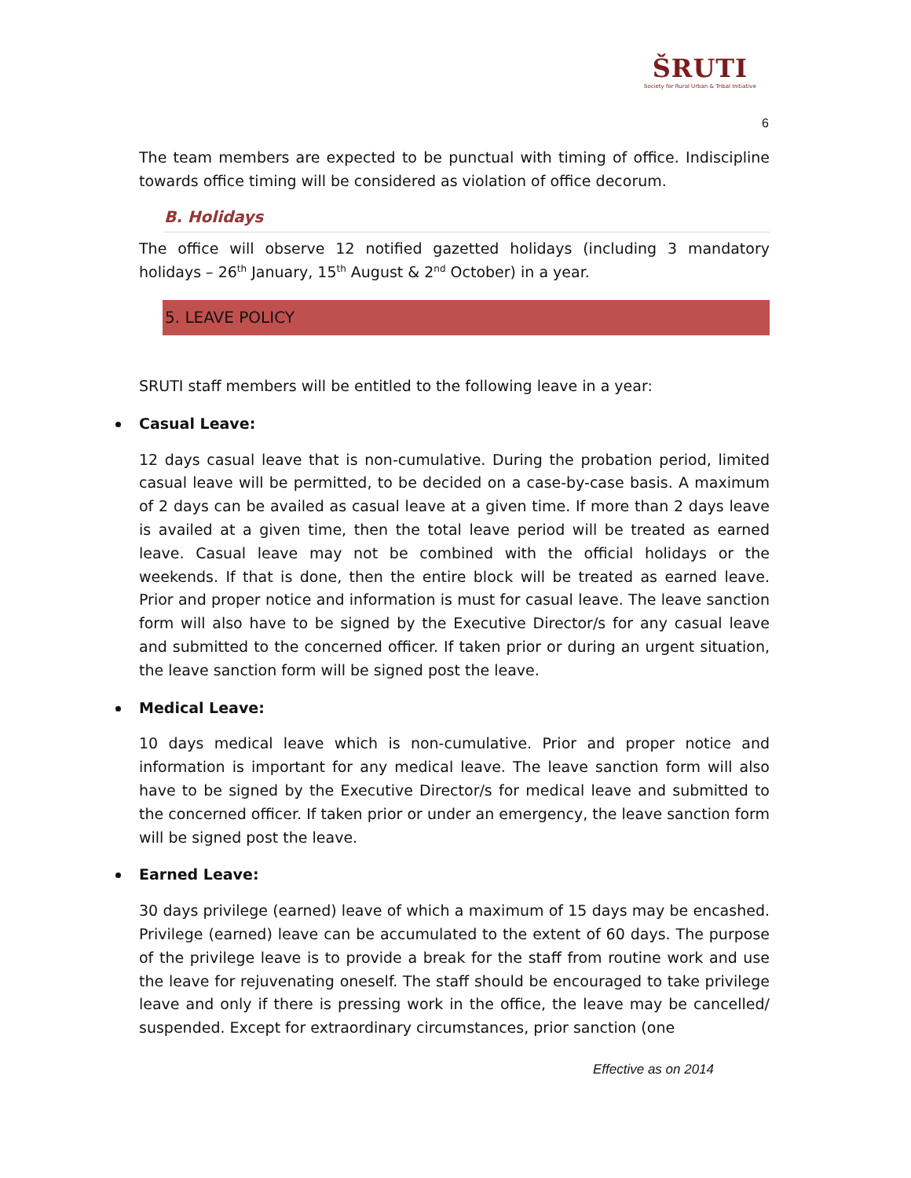ŠRUTI
Society for Rural Urban & Tribal Initiative
6
The team members are expected to be punctual with timing of office. Indiscipline towards office timing will be considered as violation of office decorum.
B. Holidays
The office will observe 12 notified gazetted holidays (including 3 mandatory holidays – 26<sup>th</sup> January, 15<sup>th</sup> August & 2<sup>nd</sup> October) in a year.
5. LEAVE POLICY
SRUTI staff members will be entitled to the following leave in a year:
Casual Leave:
12 days casual leave that is non-cumulative. During the probation period, limited casual leave will be permitted, to be decided on a case-by-case basis. A maximum of 2 days can be availed as casual leave at a given time. If more than 2 days leave is availed at a given time, then the total leave period will be treated as earned leave. Casual leave may not be combined with the official holidays or the weekends. If that is done, then the entire block will be treated as earned leave. Prior and proper notice and information is must for casual leave. The leave sanction form will also have to be signed by the Executive Director/s for any casual leave and submitted to the concerned officer. If taken prior or during an urgent situation, the leave sanction form will be signed post the leave.
Medical Leave:
10 days medical leave which is non-cumulative. Prior and proper notice and information is important for any medical leave. The leave sanction form will also have to be signed by the Executive Director/s for medical leave and submitted to the concerned officer. If taken prior or under an emergency, the leave sanction form will be signed post the leave.
Earned Leave:
30 days privilege (earned) leave of which a maximum of 15 days may be encashed. Privilege (earned) leave can be accumulated to the extent of 60 days. The purpose of the privilege leave is to provide a break for the staff from routine work and use the leave for rejuvenating oneself. The staff should be encouraged to take privilege leave and only if there is pressing work in the office, the leave may be cancelled/ suspended. Except for extraordinary circumstances, prior sanction (one
Effective as on 2014